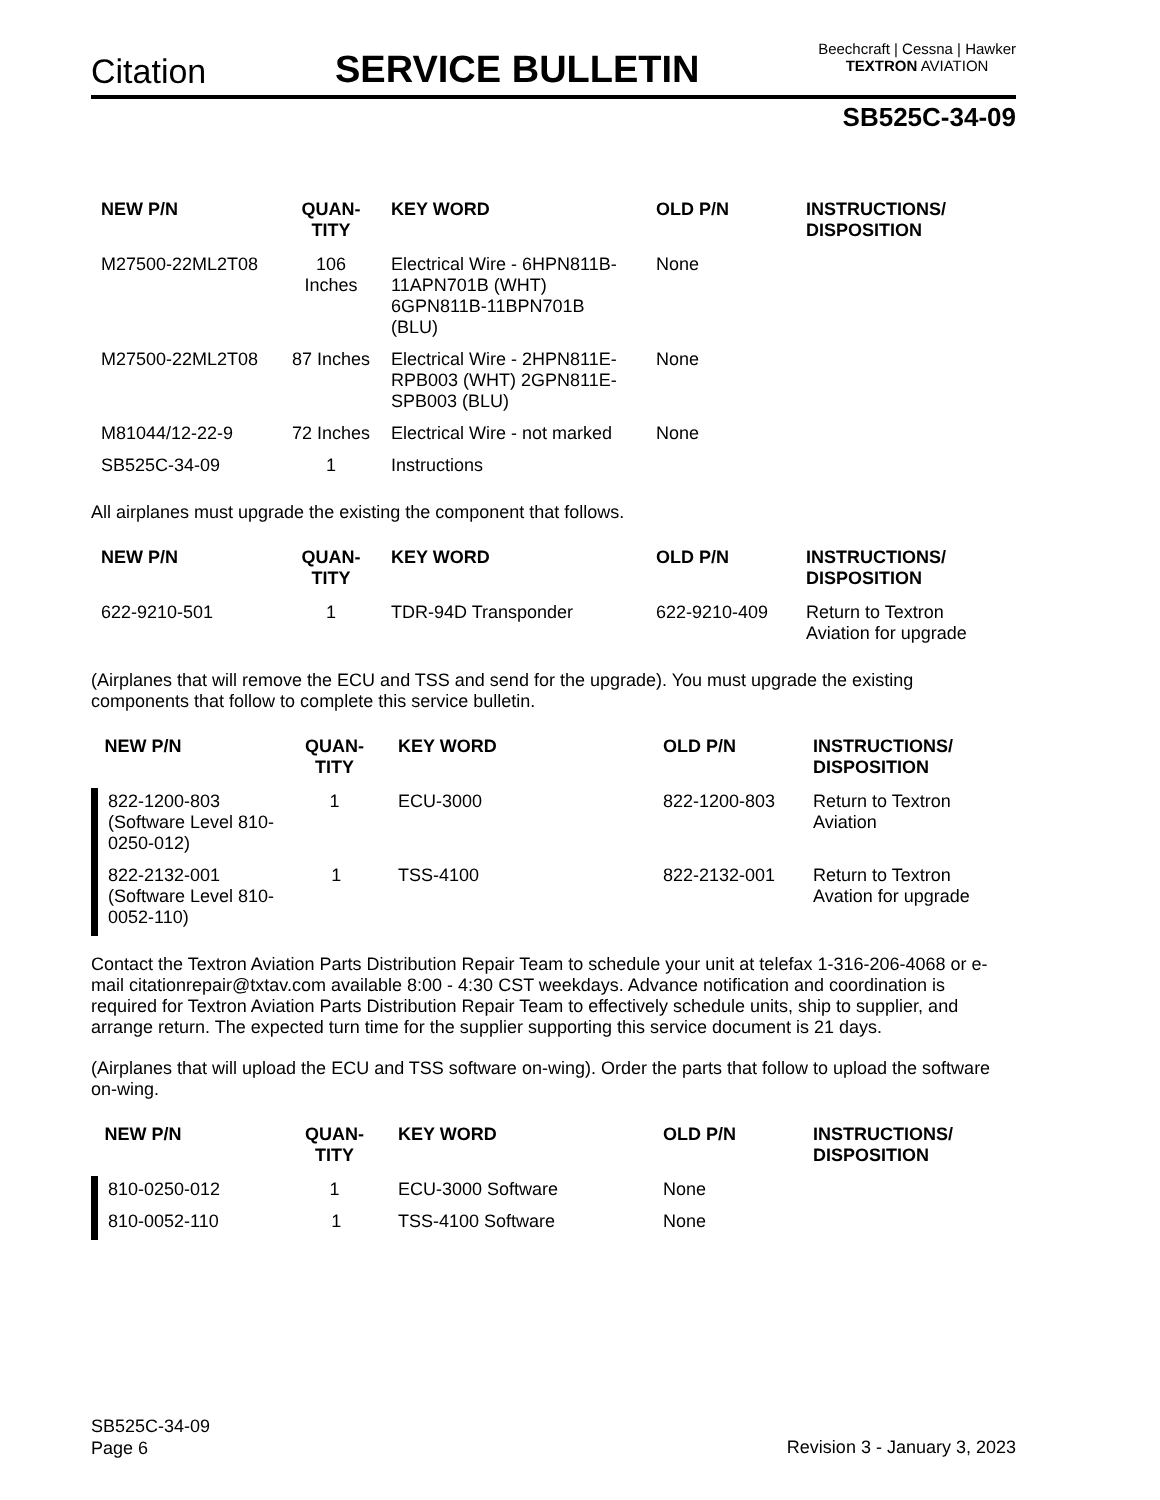Citation SERVICE BULLETIN
Beechcraft | Cessna | Hawker
TEXTRON AVIATION
SB525C-34-09
| NEW P/N | QUAN- TITY | KEY WORD | OLD P/N | INSTRUCTIONS/ DISPOSITION |
| --- | --- | --- | --- | --- |
| M27500-22ML2T08 | 106 Inches | Electrical Wire - 6HPN811B-11APN701B (WHT) 6GPN811B-11BPN701B (BLU) | None | |
| M27500-22ML2T08 | 87 Inches | Electrical Wire - 2HPN811E-RPB003 (WHT) 2GPN811E-SPB003 (BLU) | None | |
| M81044/12-22-9 | 72 Inches | Electrical Wire - not marked | None | |
| SB525C-34-09 | 1 | Instructions | | |
All airplanes must upgrade the existing the component that follows.
| NEW P/N | QUAN- TITY | KEY WORD | OLD P/N | INSTRUCTIONS/ DISPOSITION |
| --- | --- | --- | --- | --- |
| 622-9210-501 | 1 | TDR-94D Transponder | 622-9210-409 | Return to Textron Aviation for upgrade |
(Airplanes that will remove the ECU and TSS and send for the upgrade). You must upgrade the existing components that follow to complete this service bulletin.
| NEW P/N | QUAN- TITY | KEY WORD | OLD P/N | INSTRUCTIONS/ DISPOSITION |
| --- | --- | --- | --- | --- |
| 822-1200-803 (Software Level 810-0250-012) | 1 | ECU-3000 | 822-1200-803 | Return to Textron Aviation |
| 822-2132-001 (Software Level 810-0052-110) | 1 | TSS-4100 | 822-2132-001 | Return to Textron Avation for upgrade |
Contact the Textron Aviation Parts Distribution Repair Team to schedule your unit at telefax 1-316-206-4068 or e-mail citationrepair@txtav.com available 8:00 - 4:30 CST weekdays. Advance notification and coordination is required for Textron Aviation Parts Distribution Repair Team to effectively schedule units, ship to supplier, and arrange return. The expected turn time for the supplier supporting this service document is 21 days.
(Airplanes that will upload the ECU and TSS software on-wing). Order the parts that follow to upload the software on-wing.
| NEW P/N | QUAN- TITY | KEY WORD | OLD P/N | INSTRUCTIONS/ DISPOSITION |
| --- | --- | --- | --- | --- |
| 810-0250-012 | 1 | ECU-3000 Software | None | |
| 810-0052-110 | 1 | TSS-4100 Software | None | |
SB525C-34-09
Page 6
Revision 3 - January 3, 2023